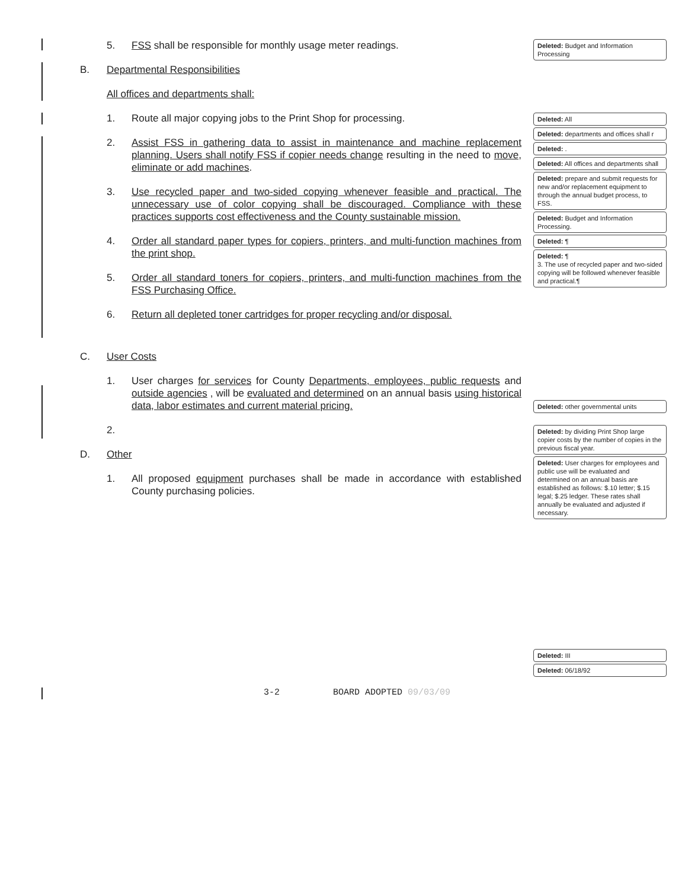5. FSS shall be responsible for monthly usage meter readings.
B. Departmental Responsibilities
All offices and departments shall:
1. Route all major copying jobs to the Print Shop for processing.
2. Assist FSS in gathering data to assist in maintenance and machine replacement planning. Users shall notify FSS if copier needs change resulting in the need to move, eliminate or add machines.
3. Use recycled paper and two-sided copying whenever feasible and practical. The unnecessary use of color copying shall be discouraged. Compliance with these practices supports cost effectiveness and the County sustainable mission.
4. Order all standard paper types for copiers, printers, and multi-function machines from the print shop.
5. Order all standard toners for copiers, printers, and multi-function machines from the FSS Purchasing Office.
6. Return all depleted toner cartridges for proper recycling and/or disposal.
C. User Costs
1. User charges for services for County Departments, employees, public requests and outside agencies , will be evaluated and determined on an annual basis using historical data, labor estimates and current material pricing.
2.
D. Other
1. All proposed equipment purchases shall be made in accordance with established County purchasing policies.
Deleted: Budget and Information Processing
Deleted: All
Deleted: departments and offices shall r
Deleted: .
Deleted: All offices and departments shall
Deleted: prepare and submit requests for new and/or replacement equipment to through the annual budget process, to FSS.
Deleted: Budget and Information Processing.
Deleted: ¶
Deleted: ¶
3. The use of recycled paper and two-sided copying will be followed whenever feasible and practical.¶
Deleted: other governmental units
Deleted: by dividing Print Shop large copier costs by the number of copies in the previous fiscal year.
Deleted: User charges for employees and public use will be evaluated and determined on an annual basis are established as follows: $.10 letter; $.15 legal; $.25 ledger. These rates shall annually be evaluated and adjusted if necessary.
Deleted: III
Deleted: 06/18/92
3-2 BOARD ADOPTED 09/03/09